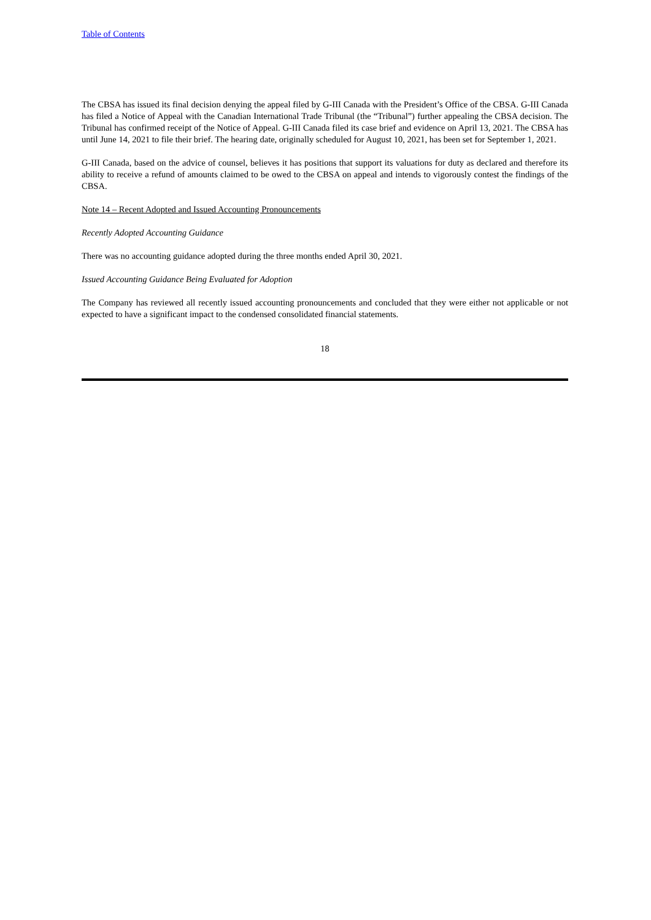Table of Contents
The CBSA has issued its final decision denying the appeal filed by G-III Canada with the President’s Office of the CBSA. G-III Canada has filed a Notice of Appeal with the Canadian International Trade Tribunal (the “Tribunal”) further appealing the CBSA decision. The Tribunal has confirmed receipt of the Notice of Appeal. G-III Canada filed its case brief and evidence on April 13, 2021. The CBSA has until June 14, 2021 to file their brief. The hearing date, originally scheduled for August 10, 2021, has been set for September 1, 2021.
G-III Canada, based on the advice of counsel, believes it has positions that support its valuations for duty as declared and therefore its ability to receive a refund of amounts claimed to be owed to the CBSA on appeal and intends to vigorously contest the findings of the CBSA.
Note 14 – Recent Adopted and Issued Accounting Pronouncements
Recently Adopted Accounting Guidance
There was no accounting guidance adopted during the three months ended April 30, 2021.
Issued Accounting Guidance Being Evaluated for Adoption
The Company has reviewed all recently issued accounting pronouncements and concluded that they were either not applicable or not expected to have a significant impact to the condensed consolidated financial statements.
18